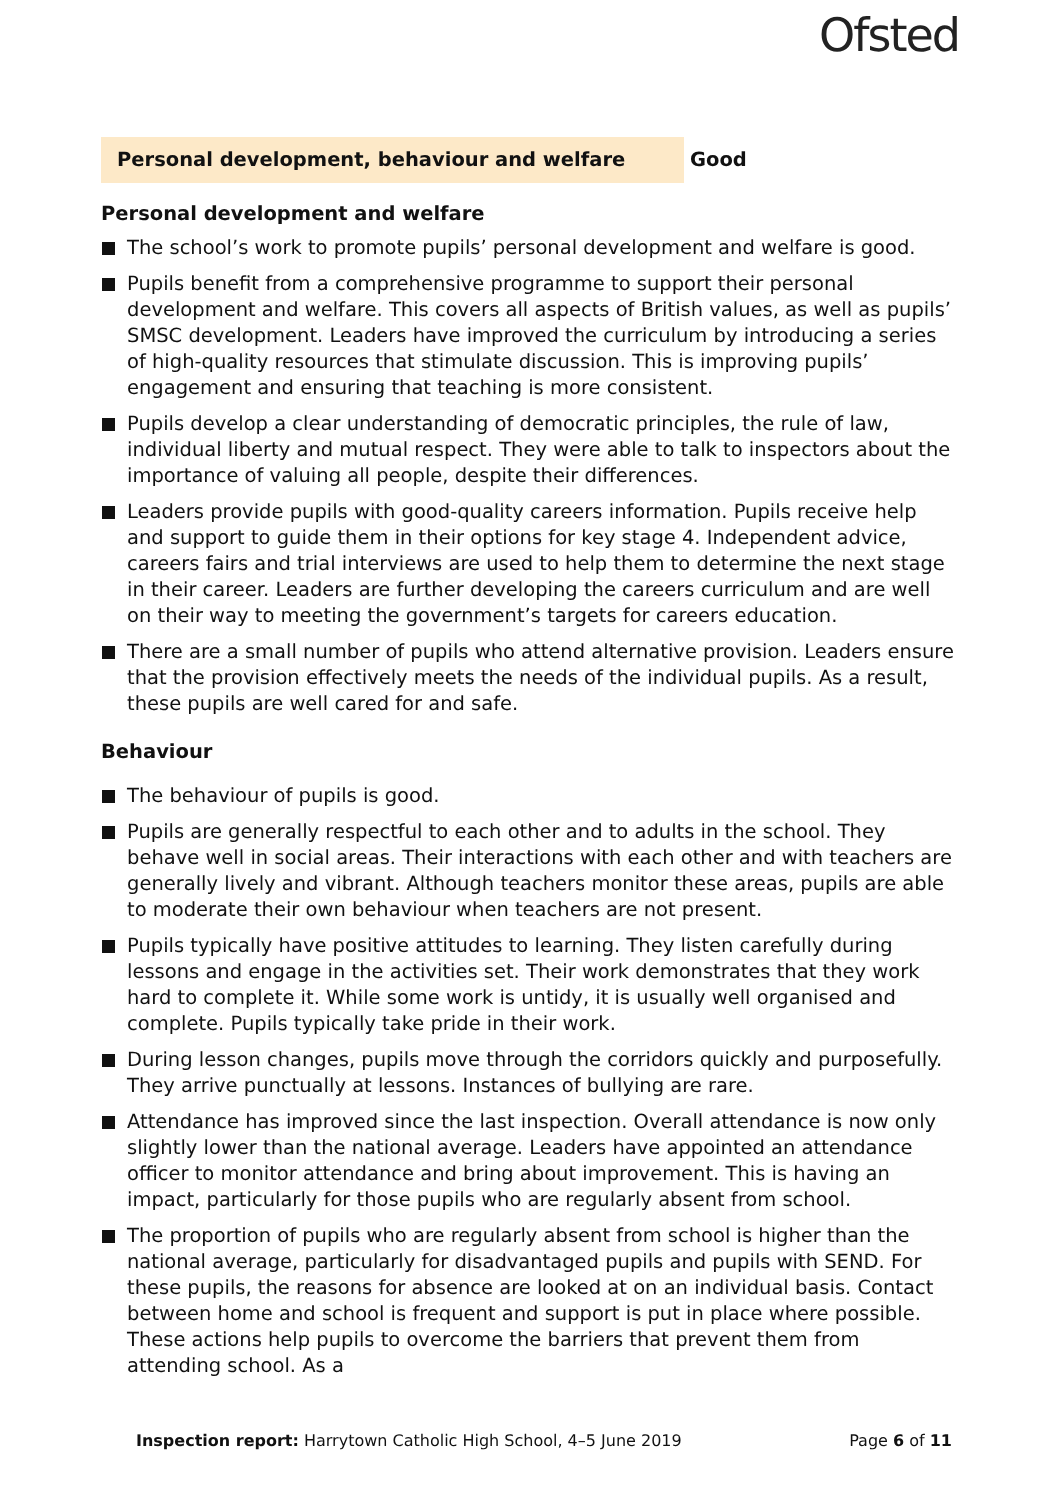Ofsted
Personal development, behaviour and welfare
Good
Personal development and welfare
The school’s work to promote pupils’ personal development and welfare is good.
Pupils benefit from a comprehensive programme to support their personal development and welfare. This covers all aspects of British values, as well as pupils’ SMSC development. Leaders have improved the curriculum by introducing a series of high-quality resources that stimulate discussion. This is improving pupils’ engagement and ensuring that teaching is more consistent.
Pupils develop a clear understanding of democratic principles, the rule of law, individual liberty and mutual respect. They were able to talk to inspectors about the importance of valuing all people, despite their differences.
Leaders provide pupils with good-quality careers information. Pupils receive help and support to guide them in their options for key stage 4. Independent advice, careers fairs and trial interviews are used to help them to determine the next stage in their career. Leaders are further developing the careers curriculum and are well on their way to meeting the government’s targets for careers education.
There are a small number of pupils who attend alternative provision. Leaders ensure that the provision effectively meets the needs of the individual pupils. As a result, these pupils are well cared for and safe.
Behaviour
The behaviour of pupils is good.
Pupils are generally respectful to each other and to adults in the school. They behave well in social areas. Their interactions with each other and with teachers are generally lively and vibrant. Although teachers monitor these areas, pupils are able to moderate their own behaviour when teachers are not present.
Pupils typically have positive attitudes to learning. They listen carefully during lessons and engage in the activities set. Their work demonstrates that they work hard to complete it. While some work is untidy, it is usually well organised and complete. Pupils typically take pride in their work.
During lesson changes, pupils move through the corridors quickly and purposefully. They arrive punctually at lessons. Instances of bullying are rare.
Attendance has improved since the last inspection. Overall attendance is now only slightly lower than the national average. Leaders have appointed an attendance officer to monitor attendance and bring about improvement. This is having an impact, particularly for those pupils who are regularly absent from school.
The proportion of pupils who are regularly absent from school is higher than the national average, particularly for disadvantaged pupils and pupils with SEND. For these pupils, the reasons for absence are looked at on an individual basis. Contact between home and school is frequent and support is put in place where possible. These actions help pupils to overcome the barriers that prevent them from attending school. As a
Inspection report: Harrytown Catholic High School, 4–5 June 2019
Page 6 of 11